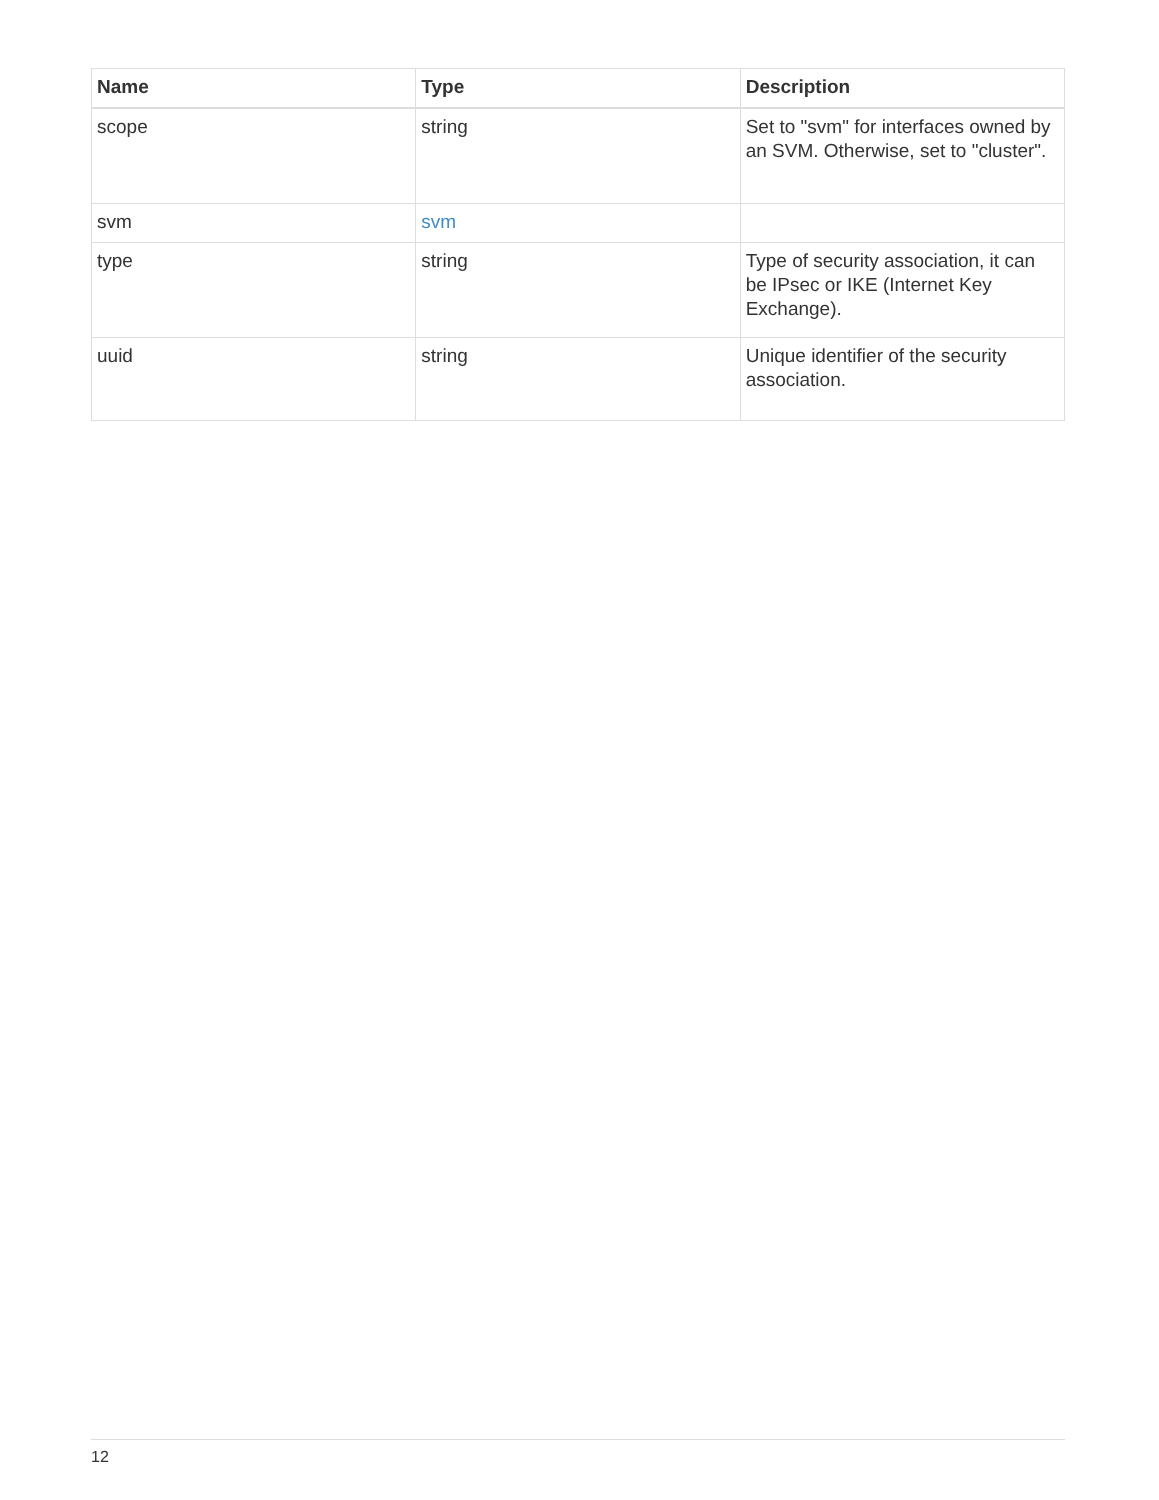| Name | Type | Description |
| --- | --- | --- |
| scope | string | Set to "svm" for interfaces owned by an SVM. Otherwise, set to "cluster". |
| svm | svm | |
| type | string | Type of security association, it can be IPsec or IKE (Internet Key Exchange). |
| uuid | string | Unique identifier of the security association. |
12